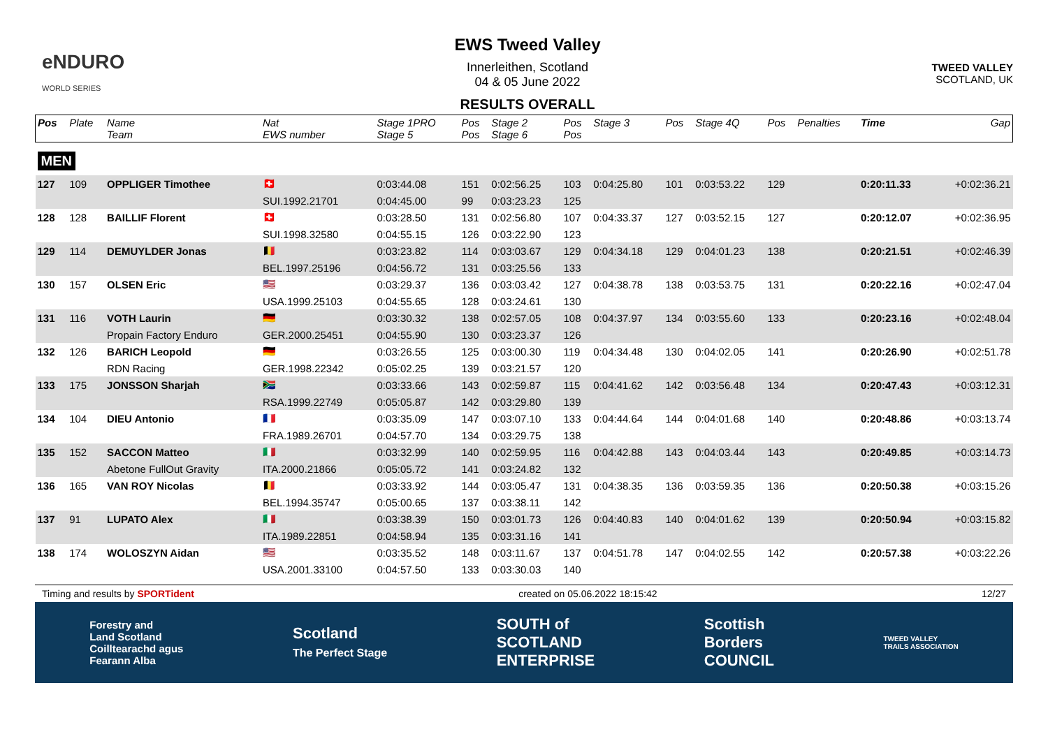eNDURO
WORLD SERIES
EWS Tweed Valley
Innerleithen, Scotland
04 & 05 June 2022
RESULTS OVERALL
TWEED VALLEY
SCOTLAND, UK
| Pos | Plate | Name Team | Nat EWS number | Stage 1PRO Stage 5 | Pos Pos | Stage 2 Stage 6 | Pos Pos | Stage 3 | Pos | Stage 4Q | Pos | Penalties | Time | Gap |
| --- | --- | --- | --- | --- | --- | --- | --- | --- | --- | --- | --- | --- | --- | --- |
| MEN | | | | | | | | | | | | | | |
| 127 | 109 | OPPLIGER Timothee | 🇨🇭 | 0:03:44.08 | 151 | 0:02:56.25 | 103 | 0:04:25.80 | 101 | 0:03:53.22 | 129 | | 0:20:11.33 | +0:02:36.21 |
| | | | SUI.1992.21701 | 0:04:45.00 | 99 | 0:03:23.23 | 125 | | | | | | | |
| 128 | 128 | BAILLIF Florent | 🇨🇭 | 0:03:28.50 | 131 | 0:02:56.80 | 107 | 0:04:33.37 | 127 | 0:03:52.15 | 127 | | 0:20:12.07 | +0:02:36.95 |
| | | | SUI.1998.32580 | 0:04:55.15 | 126 | 0:03:22.90 | 123 | | | | | | | |
| 129 | 114 | DEMUYLDER Jonas | 🇧🇪 | 0:03:23.82 | 114 | 0:03:03.67 | 129 | 0:04:34.18 | 129 | 0:04:01.23 | 138 | | 0:20:21.51 | +0:02:46.39 |
| | | | BEL.1997.25196 | 0:04:56.72 | 131 | 0:03:25.56 | 133 | | | | | | | |
| 130 | 157 | OLSEN Eric | 🇺🇸 | 0:03:29.37 | 136 | 0:03:03.42 | 127 | 0:04:38.78 | 138 | 0:03:53.75 | 131 | | 0:20:22.16 | +0:02:47.04 |
| | | | USA.1999.25103 | 0:04:55.65 | 128 | 0:03:24.61 | 130 | | | | | | | |
| 131 | 116 | VOTH Laurin | 🇩🇪 | 0:03:30.32 | 138 | 0:02:57.05 | 108 | 0:04:37.97 | 134 | 0:03:55.60 | 133 | | 0:20:23.16 | +0:02:48.04 |
| | | Propain Factory Enduro | GER.2000.25451 | 0:04:55.90 | 130 | 0:03:23.37 | 126 | | | | | | | |
| 132 | 126 | BARICH Leopold | 🇩🇪 | 0:03:26.55 | 125 | 0:03:00.30 | 119 | 0:04:34.48 | 130 | 0:04:02.05 | 141 | | 0:20:26.90 | +0:02:51.78 |
| | | RDN Racing | GER.1998.22342 | 0:05:02.25 | 139 | 0:03:21.57 | 120 | | | | | | | |
| 133 | 175 | JONSSON Sharjah | 🇿🇦 | 0:03:33.66 | 143 | 0:02:59.87 | 115 | 0:04:41.62 | 142 | 0:03:56.48 | 134 | | 0:20:47.43 | +0:03:12.31 |
| | | | RSA.1999.22749 | 0:05:05.87 | 142 | 0:03:29.80 | 139 | | | | | | | |
| 134 | 104 | DIEU Antonio | 🇫🇷 | 0:03:35.09 | 147 | 0:03:07.10 | 133 | 0:04:44.64 | 144 | 0:04:01.68 | 140 | | 0:20:48.86 | +0:03:13.74 |
| | | | FRA.1989.26701 | 0:04:57.70 | 134 | 0:03:29.75 | 138 | | | | | | | |
| 135 | 152 | SACCON Matteo | 🇮🇹 | 0:03:32.99 | 140 | 0:02:59.95 | 116 | 0:04:42.88 | 143 | 0:04:03.44 | 143 | | 0:20:49.85 | +0:03:14.73 |
| | | Abetone FullOut Gravity | ITA.2000.21866 | 0:05:05.72 | 141 | 0:03:24.82 | 132 | | | | | | | |
| 136 | 165 | VAN ROY Nicolas | 🇧🇪 | 0:03:33.92 | 144 | 0:03:05.47 | 131 | 0:04:38.35 | 136 | 0:03:59.35 | 136 | | 0:20:50.38 | +0:03:15.26 |
| | | | BEL.1994.35747 | 0:05:00.65 | 137 | 0:03:38.11 | 142 | | | | | | | |
| 137 | 91 | LUPATO Alex | 🇮🇹 | 0:03:38.39 | 150 | 0:03:01.73 | 126 | 0:04:40.83 | 140 | 0:04:01.62 | 139 | | 0:20:50.94 | +0:03:15.82 |
| | | | ITA.1989.22851 | 0:04:58.94 | 135 | 0:03:31.16 | 141 | | | | | | | |
| 138 | 174 | WOLOSZYN Aidan | 🇺🇸 | 0:03:35.52 | 148 | 0:03:11.67 | 137 | 0:04:51.78 | 147 | 0:04:02.55 | 142 | | 0:20:57.38 | +0:03:22.26 |
| | | | USA.2001.33100 | 0:04:57.50 | 133 | 0:03:30.03 | 140 | | | | | | | |
Timing and results by SPORTident created on 05.06.2022 18:15:42 12/27
Forestry and
Land Scotland
Coilltearachd agus
Fearann Alba Scotland
The Perfect Stage SOUTH of
SCOTLAND
ENTERPRISE Scottish
Borders
COUNCIL TWEED VALLEY
TRAILS ASSOCIATION